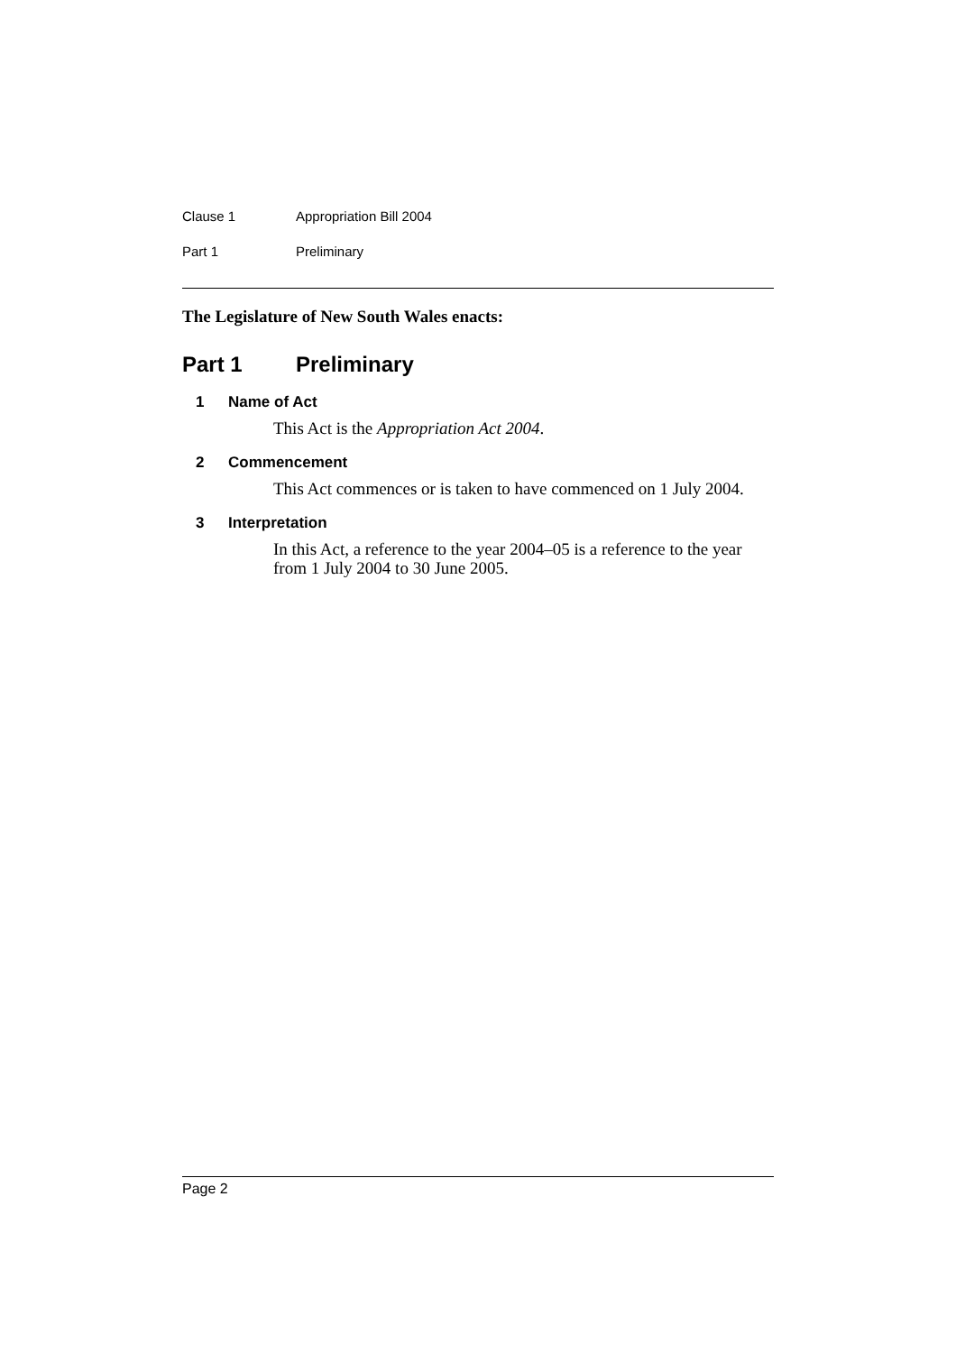Clause 1 Appropriation Bill 2004
Part 1 Preliminary
The Legislature of New South Wales enacts:
Part 1 Preliminary
1 Name of Act
This Act is the Appropriation Act 2004.
2 Commencement
This Act commences or is taken to have commenced on 1 July 2004.
3 Interpretation
In this Act, a reference to the year 2004–05 is a reference to the year from 1 July 2004 to 30 June 2005.
Page 2